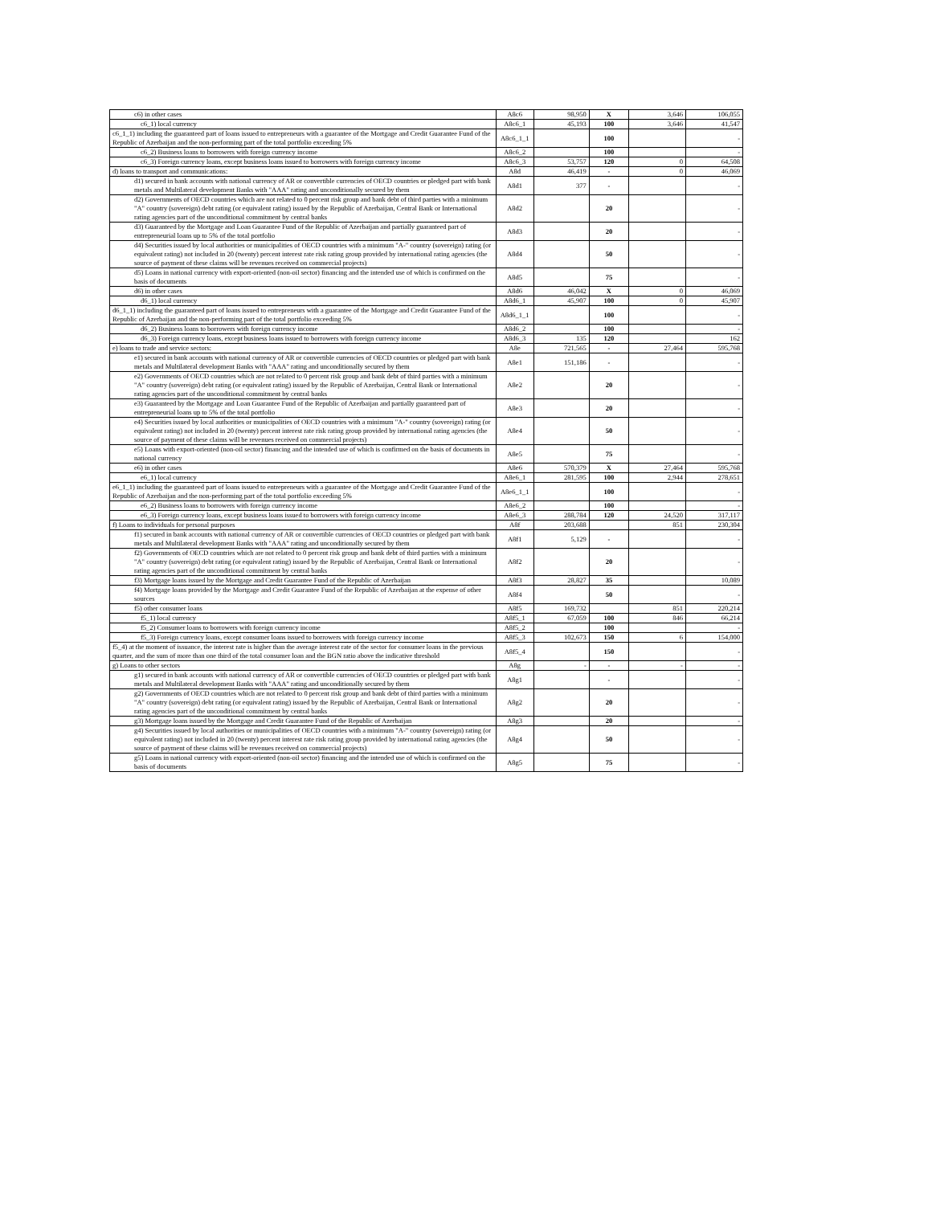| c6) in other cases | A8c6 | 98,950 | X | 3,646 | 106,055 |
| c6_1) local currency | A8c6_1 | 45,193 | 100 | 3,646 | 41,547 |
| c6_1_1) including the guaranteed part of loans issued to entrepreneurs with a guarantee of the Mortgage and Credit Guarantee Fund of the Republic of Azerbaijan and the non-performing part of the total portfolio exceeding 5% | A8c6_1_1 | | 100 | | - |
| c6_2) Business loans to borrowers with foreign currency income | A8c6_2 | | 100 | | - |
| c6_3) Foreign currency loans, except business loans issued to borrowers with foreign currency income | A8c6_3 | 53,757 | 120 | 0 | 64,508 |
| d) loans to transport and communications: | A8d | 46,419 | - | 0 | 46,069 |
| d1) secured in bank accounts with national currency of AR or convertible currencies of OECD countries or pledged part with bank metals and Multilateral development Banks with "AAA" rating and unconditionally secured by them | A8d1 | 377 | - | | - |
| d2) Governments of OECD countries which are not related to 0 percent risk group and bank debt of third parties with a minimum "A" country (sovereign) debt rating (or equivalent rating) issued by the Republic of Azerbaijan, Central Bank or International rating agencies part of the unconditional commitment by central banks | A8d2 | | 20 | | - |
| d3) Guaranteed by the Mortgage and Loan Guarantee Fund of the Republic of Azerbaijan and partially guaranteed part of entrepreneurial loans up to 5% of the total portfolio | A8d3 | | 20 | | - |
| d4) Securities issued by local authorities or municipalities of OECD countries with a minimum "A-" country (sovereign) rating (or equivalent rating) not included in 20 (twenty) percent interest rate risk rating group provided by international rating agencies (the source of payment of these claims will be revenues received on commercial projects) | A8d4 | | 50 | | - |
| d5) Loans in national currency with export-oriented (non-oil sector) financing and the intended use of which is confirmed on the basis of documents | A8d5 | | 75 | | - |
| d6) in other cases | A8d6 | 46,042 | X | 0 | 46,069 |
| d6_1) local currency | A8d6_1 | 45,907 | 100 | 0 | 45,907 |
| d6_1_1) including the guaranteed part of loans issued to entrepreneurs with a guarantee of the Mortgage and Credit Guarantee Fund of the Republic of Azerbaijan and the non-performing part of the total portfolio exceeding 5% | A8d6_1_1 | | 100 | | - |
| d6_2) Business loans to borrowers with foreign currency income | A8d6_2 | | 100 | | - |
| d6_3) Foreign currency loans, except business loans issued to borrowers with foreign currency income | A8d6_3 | 135 | 120 | | 162 |
| e) loans to trade and service sectors: | A8e | 721,565 | - | 27,464 | 595,768 |
| e1) secured in bank accounts with national currency of AR or convertible currencies of OECD countries or pledged part with bank metals and Multilateral development Banks with "AAA" rating and unconditionally secured by them | A8e1 | 151,186 | - | | - |
| e2) Governments of OECD countries which are not related to 0 percent risk group and bank debt of third parties with a minimum "A" country (sovereign) debt rating (or equivalent rating) issued by the Republic of Azerbaijan, Central Bank or International rating agencies part of the unconditional commitment by central banks | A8e2 | | 20 | | - |
| e3) Guaranteed by the Mortgage and Loan Guarantee Fund of the Republic of Azerbaijan and partially guaranteed part of entrepreneurial loans up to 5% of the total portfolio | A8e3 | | 20 | | - |
| e4) Securities issued by local authorities or municipalities of OECD countries with a minimum "A-" country (sovereign) rating (or equivalent rating) not included in 20 (twenty) percent interest rate risk rating group provided by international rating agencies (the source of payment of these claims will be revenues received on commercial projects) | A8e4 | | 50 | | - |
| e5) Loans with export-oriented (non-oil sector) financing and the intended use of which is confirmed on the basis of documents in national currency | A8e5 | | 75 | | - |
| e6) in other cases | A8e6 | 570,379 | X | 27,464 | 595,768 |
| e6_1) local currency | A8e6_1 | 281,595 | 100 | 2,944 | 278,651 |
| e6_1_1) including the guaranteed part of loans issued to entrepreneurs with a guarantee of the Mortgage and Credit Guarantee Fund of the Republic of Azerbaijan and the non-performing part of the total portfolio exceeding 5% | A8e6_1_1 | | 100 | | - |
| e6_2) Business loans to borrowers with foreign currency income | A8e6_2 | | 100 | | - |
| e6_3) Foreign currency loans, except business loans issued to borrowers with foreign currency income | A8e6_3 | 288,784 | 120 | 24,520 | 317,117 |
| f) Loans to individuals for personal purposes | A8f | 203,688 | | 851 | 230,304 |
| f1) secured in bank accounts with national currency of AR or convertible currencies of OECD countries or pledged part with bank metals and Multilateral development Banks with "AAA" rating and unconditionally secured by them | A8f1 | 5,129 | - | | - |
| f2) Governments of OECD countries which are not related to 0 percent risk group and bank debt of third parties with a minimum "A" country (sovereign) debt rating (or equivalent rating) issued by the Republic of Azerbaijan, Central Bank or International rating agencies part of the unconditional commitment by central banks | A8f2 | | 20 | | - |
| f3) Mortgage loans issued by the Mortgage and Credit Guarantee Fund of the Republic of Azerbaijan | A8f3 | 28,827 | 35 | | 10,089 |
| f4) Mortgage loans provided by the Mortgage and Credit Guarantee Fund of the Republic of Azerbaijan at the expense of other sources | A8f4 | | 50 | | - |
| f5) other consumer loans | A8f5 | 169,732 | | 851 | 220,214 |
| f5_1) local currency | A8f5_1 | 67,059 | 100 | 846 | 66,214 |
| f5_2) Consumer loans to borrowers with foreign currency income | A8f5_2 | | 100 | | - |
| f5_3) Foreign currency loans, except consumer loans issued to borrowers with foreign currency income | A8f5_3 | 102,673 | 150 | 6 | 154,000 |
| f5_4) at the moment of issuance, the interest rate is higher than the average interest rate of the sector for consumer loans in the previous quarter, and the sum of more than one third of the total consumer loan and the BGN ratio above the indicative threshold | A8f5_4 | | 150 | | - |
| g) Loans to other sectors | A8g | - | - | - | - |
| g1) secured in bank accounts with national currency of AR or convertible currencies of OECD countries or pledged part with bank metals and Multilateral development Banks with "AAA" rating and unconditionally secured by them | A8g1 | | - | | - |
| g2) Governments of OECD countries which are not related to 0 percent risk group and bank debt of third parties with a minimum "A" country (sovereign) debt rating (or equivalent rating) issued by the Republic of Azerbaijan, Central Bank or International rating agencies part of the unconditional commitment by central banks | A8g2 | | 20 | | - |
| g3) Mortgage loans issued by the Mortgage and Credit Guarantee Fund of the Republic of Azerbaijan | A8g3 | | 20 | | - |
| g4) Securities issued by local authorities or municipalities of OECD countries with a minimum "A-" country (sovereign) rating (or equivalent rating) not included in 20 (twenty) percent interest rate risk rating group provided by international rating agencies (the source of payment of these claims will be revenues received on commercial projects) | A8g4 | | 50 | | - |
| g5) Loans in national currency with export-oriented (non-oil sector) financing and the intended use of which is confirmed on the basis of documents | A8g5 | | 75 | | - |